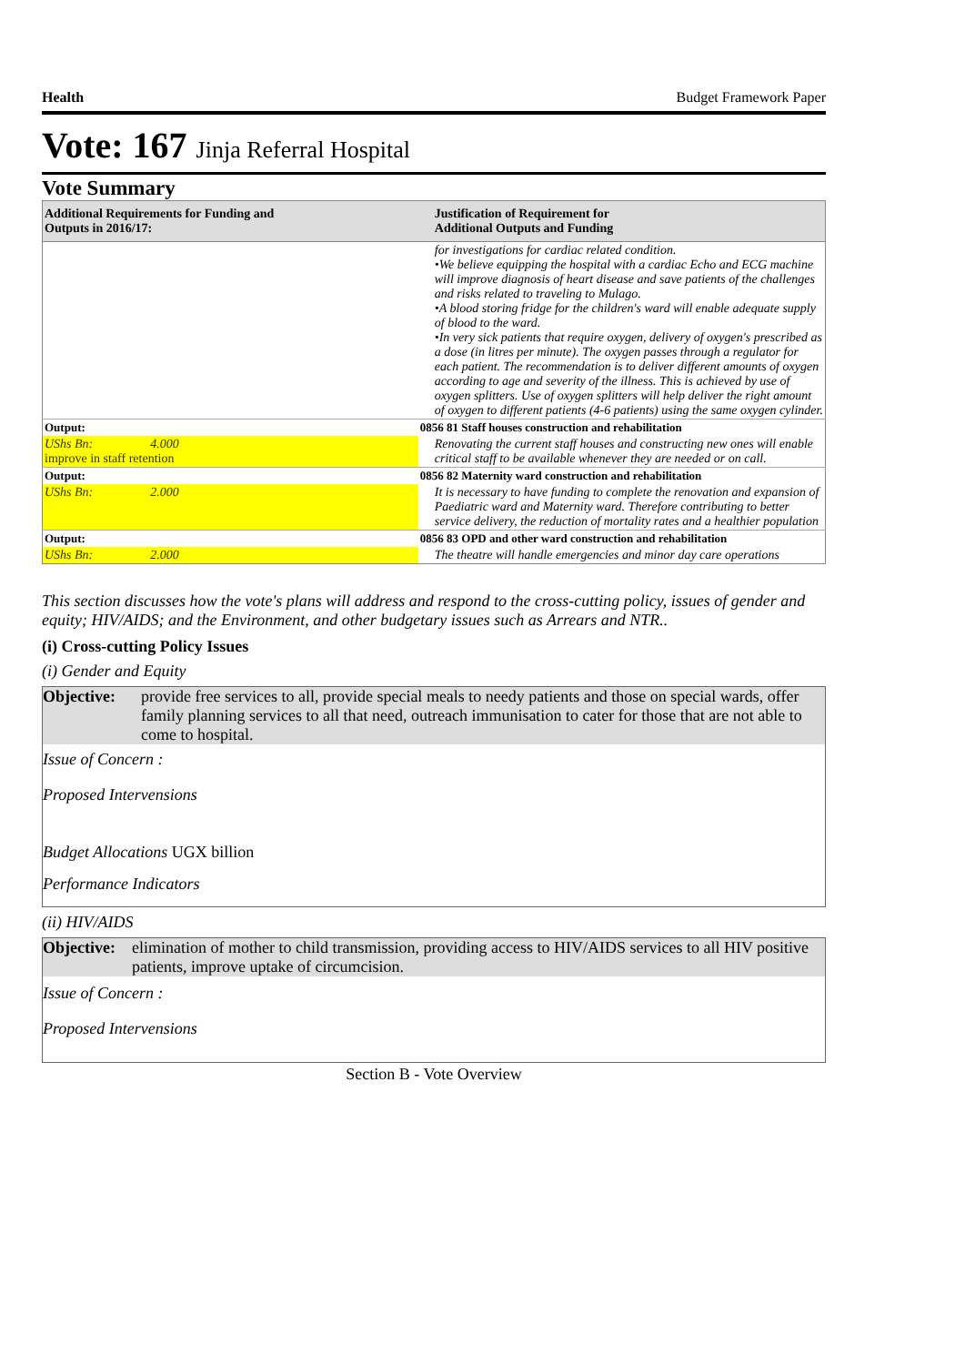Health Budget Framework Paper
Vote: 167 Jinja Referral Hospital
Vote Summary
| Additional Requirements for Funding and Outputs in 2016/17: | | Justification of Requirement for Additional Outputs and Funding |
| --- | --- | --- |
| | | for investigations for cardiac related condition. •We believe equipping the hospital with a cardiac Echo and ECG machine will improve diagnosis of heart disease and save patients of the challenges and risks related to traveling to Mulago. •A blood storing fridge for the children's ward will enable adequate supply of blood to the ward. •In very sick patients that require oxygen, delivery of oxygen's prescribed as a dose (in litres per minute). The oxygen passes through a regulator for each patient. The recommendation is to deliver different amounts of oxygen according to age and severity of the illness. This is achieved by use of oxygen splitters. Use of oxygen splitters will help deliver the right amount of oxygen to different patients (4-6 patients) using the same oxygen cylinder. |
| Output: | 0856 81 Staff houses construction and rehabilitation | |
| UShs Bn: 4.000 improve in staff retention | | Renovating the current staff houses and constructing new ones will enable critical staff to be available whenever they are needed or on call. |
| Output: | 0856 82 Maternity ward construction and rehabilitation | |
| UShs Bn: 2.000 | | It is necessary to have funding to complete the renovation and expansion of Paediatric ward and Maternity ward. Therefore contributing to better service delivery, the reduction of mortality rates and a healthier population |
| Output: | 0856 83 OPD and other ward construction and rehabilitation | |
| UShs Bn: 2.000 | | The theatre will handle emergencies and minor day care operations |
This section discusses how the vote's plans will address and respond to the cross-cutting policy, issues of gender and equity; HIV/AIDS; and the Environment, and other budgetary issues such as Arrears and NTR..
(i) Cross-cutting Policy Issues
(i) Gender and Equity
Objective: provide free services to all, provide special meals to needy patients and those on special wards, offer family planning services to all that need, outreach immunisation to cater for those that are not able to come to hospital.
Issue of Concern :
Proposed Intervensions
Budget Allocations UGX billion
Performance Indicators
(ii) HIV/AIDS
Objective: elimination of mother to child transmission, providing access to HIV/AIDS services to all HIV positive patients, improve uptake of circumcision.
Issue of Concern :
Proposed Intervensions
Section B - Vote Overview